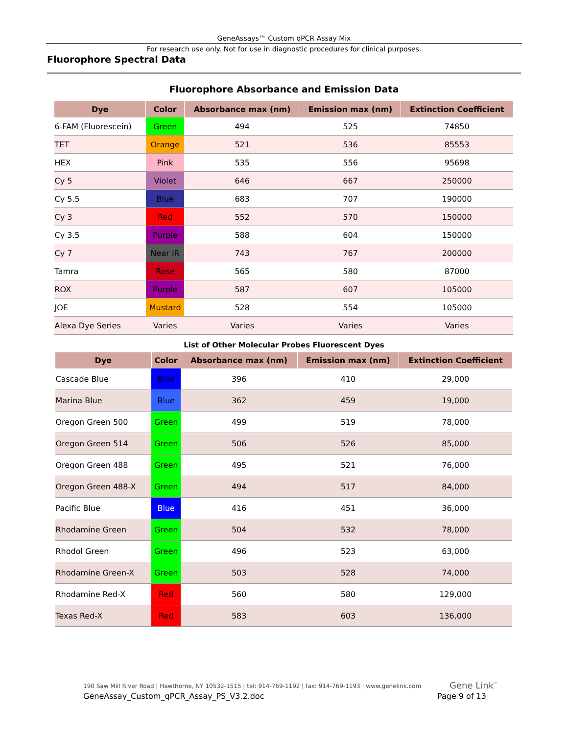GeneAssays™ Custom qPCR Assay Mix
For research use only. Not for use in diagnostic procedures for clinical purposes.
Fluorophore Spectral Data
Fluorophore Absorbance and Emission Data
| Dye | Color | Absorbance max (nm) | Emission max (nm) | Extinction Coefficient |
| --- | --- | --- | --- | --- |
| 6-FAM (Fluorescein) | Green | 494 | 525 | 74850 |
| TET | Orange | 521 | 536 | 85553 |
| HEX | Pink | 535 | 556 | 95698 |
| Cy 5 | Violet | 646 | 667 | 250000 |
| Cy 5.5 | Blue | 683 | 707 | 190000 |
| Cy 3 | Red | 552 | 570 | 150000 |
| Cy 3.5 | Purple | 588 | 604 | 150000 |
| Cy 7 | Near IR | 743 | 767 | 200000 |
| Tamra | Rose | 565 | 580 | 87000 |
| ROX | Purple | 587 | 607 | 105000 |
| JOE | Mustard | 528 | 554 | 105000 |
| Alexa Dye Series | Varies | Varies | Varies | Varies |
List of Other Molecular Probes Fluorescent Dyes
| Dye | Color | Absorbance max (nm) | Emission max (nm) | Extinction Coefficient |
| --- | --- | --- | --- | --- |
| Cascade Blue | Blue | 396 | 410 | 29,000 |
| Marina Blue | Blue | 362 | 459 | 19,000 |
| Oregon Green 500 | Green | 499 | 519 | 78,000 |
| Oregon Green 514 | Green | 506 | 526 | 85,000 |
| Oregon Green 488 | Green | 495 | 521 | 76,000 |
| Oregon Green 488-X | Green | 494 | 517 | 84,000 |
| Pacific Blue | Blue | 416 | 451 | 36,000 |
| Rhodamine Green | Green | 504 | 532 | 78,000 |
| Rhodol Green | Green | 496 | 523 | 63,000 |
| Rhodamine Green-X | Green | 503 | 528 | 74,000 |
| Rhodamine Red-X | Red | 560 | 580 | 129,000 |
| Texas Red-X | Red | 583 | 603 | 136,000 |
190 Saw Mill River Road | Hawthorne, NY 10532-1515 | tel: 914-769-1192 | fax: 914-769-1193 | www.genelink.com
GeneAssay_Custom_qPCR_Assay_PS_V3.2.doc
Gene Link<sup>™</sup>
Page 9 of 13